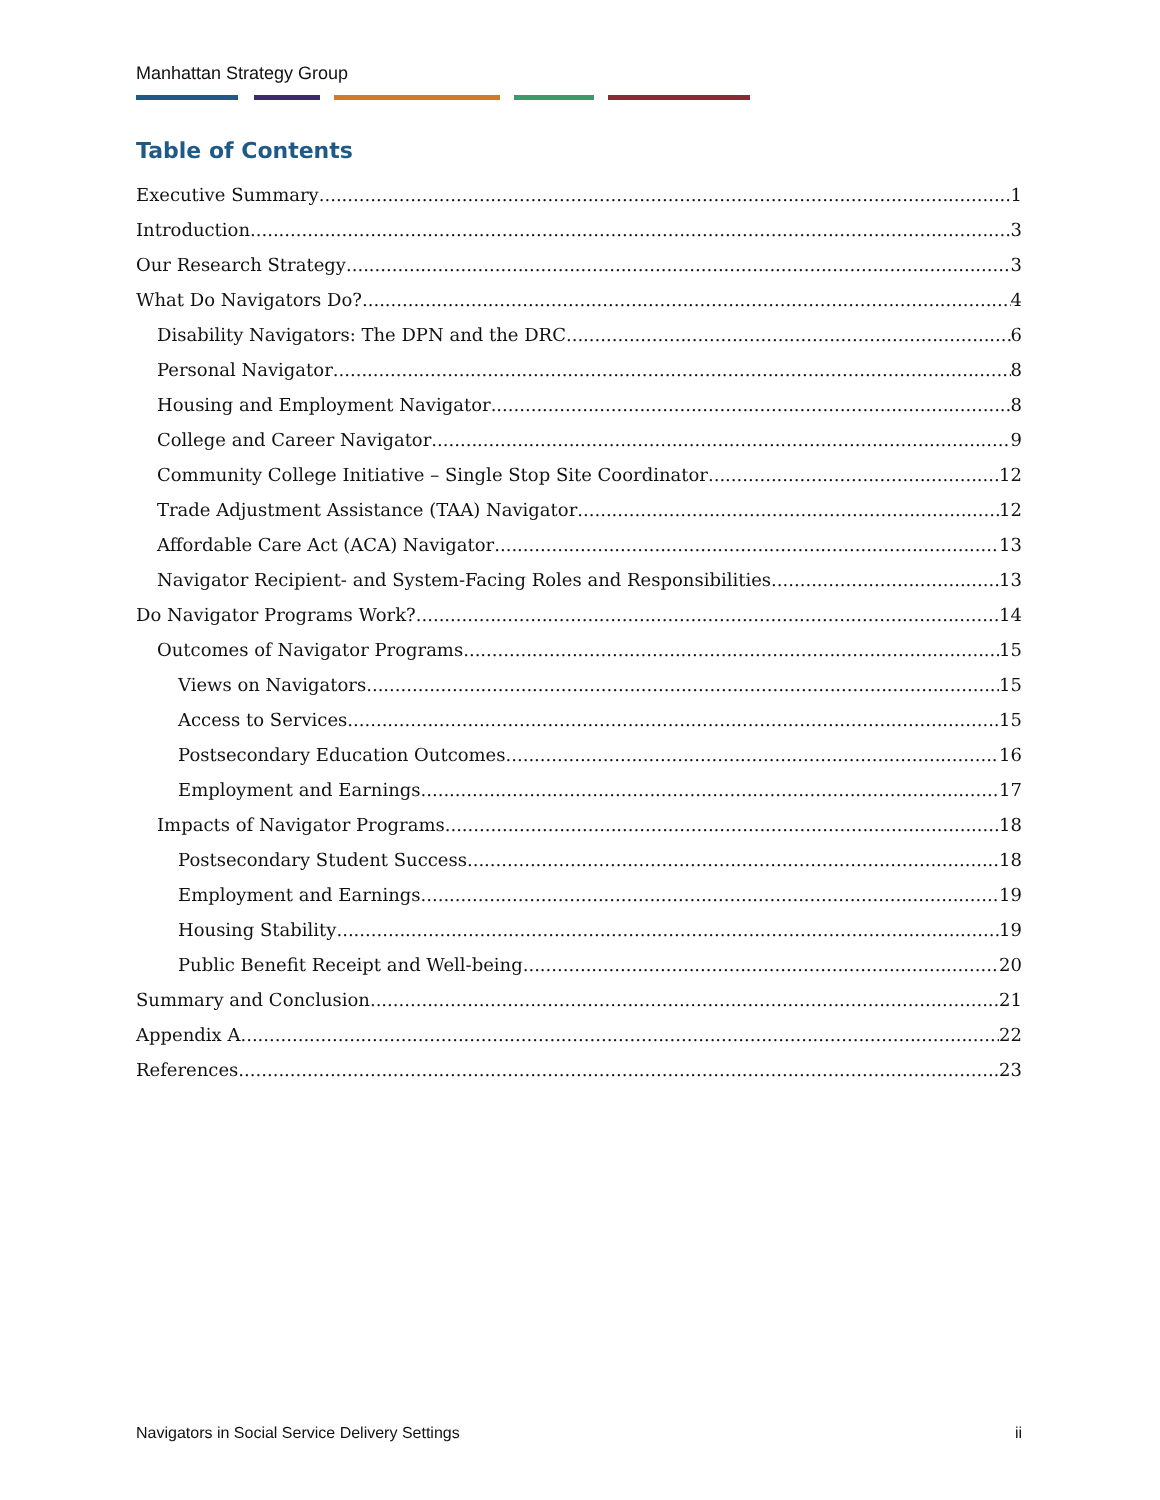Manhattan Strategy Group
Table of Contents
Executive Summary 1
Introduction 3
Our Research Strategy 3
What Do Navigators Do? 4
Disability Navigators: The DPN and the DRC 6
Personal Navigator 8
Housing and Employment Navigator 8
College and Career Navigator 9
Community College Initiative – Single Stop Site Coordinator 12
Trade Adjustment Assistance (TAA) Navigator 12
Affordable Care Act (ACA) Navigator 13
Navigator Recipient- and System-Facing Roles and Responsibilities 13
Do Navigator Programs Work? 14
Outcomes of Navigator Programs 15
Views on Navigators 15
Access to Services 15
Postsecondary Education Outcomes 16
Employment and Earnings 17
Impacts of Navigator Programs 18
Postsecondary Student Success 18
Employment and Earnings 19
Housing Stability 19
Public Benefit Receipt and Well-being 20
Summary and Conclusion 21
Appendix A 22
References 23
Navigators in Social Service Delivery Settings ii